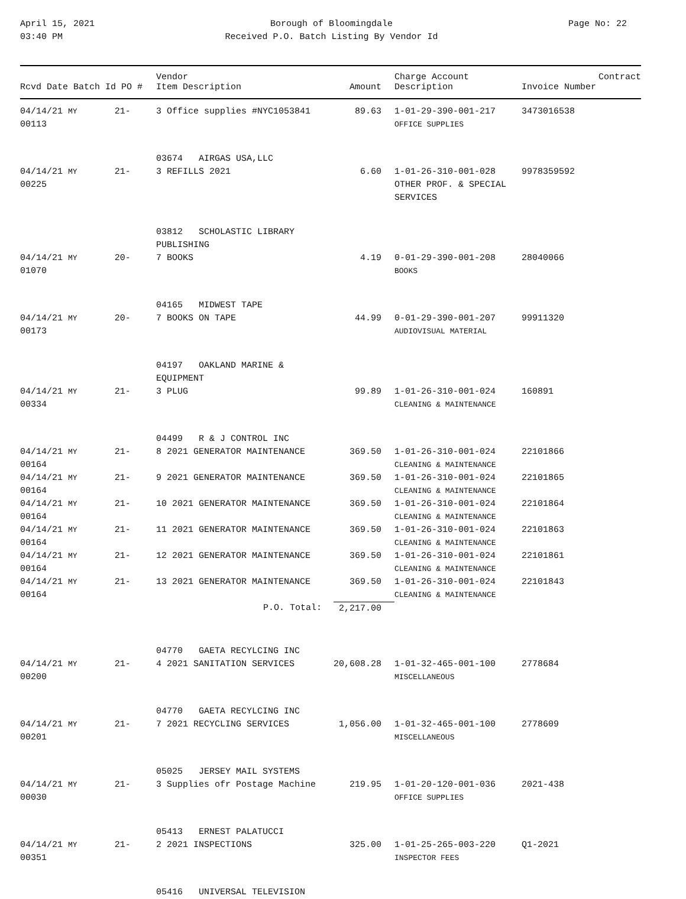April 15, 2021
03:40 PM
Borough of Bloomingdale
Received P.O. Batch Listing By Vendor Id
Page No: 22
| Rcvd Date Batch Id PO # | Vendor Item Description | Amount | Charge Account Description | Invoice Number | Contract |
| --- | --- | --- | --- | --- | --- |
| 04/14/21 MY 21-00113 | 3 Office supplies #NYC1053841 | 89.63 | 1-01-29-390-001-217 OFFICE SUPPLIES | 3473016538 | |
| | 03674 AIRGAS USA,LLC | | | | |
| 04/14/21 MY 21-00225 | 3 REFILLS 2021 | 6.60 | 1-01-26-310-001-028 OTHER PROF. & SPECIAL SERVICES | 9978359592 | |
| | 03812 SCHOLASTIC LIBRARY PUBLISHING | | | | |
| 04/14/21 MY 20-01070 | 7 BOOKS | 4.19 | 0-01-29-390-001-208 BOOKS | 28040066 | |
| | 04165 MIDWEST TAPE | | | | |
| 04/14/21 MY 20-00173 | 7 BOOKS ON TAPE | 44.99 | 0-01-29-390-001-207 AUDIOVISUAL MATERIAL | 99911320 | |
| | 04197 OAKLAND MARINE & EQUIPMENT | | | | |
| 04/14/21 MY 21-00334 | 3 PLUG | 99.89 | 1-01-26-310-001-024 CLEANING & MAINTENANCE | 160891 | |
| | 04499 R & J CONTROL INC | | | | |
| 04/14/21 MY 21-00164 | 8 2021 GENERATOR MAINTENANCE | 369.50 | 1-01-26-310-001-024 CLEANING & MAINTENANCE | 22101866 | |
| 04/14/21 MY 21-00164 | 9 2021 GENERATOR MAINTENANCE | 369.50 | 1-01-26-310-001-024 CLEANING & MAINTENANCE | 22101865 | |
| 04/14/21 MY 21-00164 | 10 2021 GENERATOR MAINTENANCE | 369.50 | 1-01-26-310-001-024 CLEANING & MAINTENANCE | 22101864 | |
| 04/14/21 MY 21-00164 | 11 2021 GENERATOR MAINTENANCE | 369.50 | 1-01-26-310-001-024 CLEANING & MAINTENANCE | 22101863 | |
| 04/14/21 MY 21-00164 | 12 2021 GENERATOR MAINTENANCE | 369.50 | 1-01-26-310-001-024 CLEANING & MAINTENANCE | 22101861 | |
| 04/14/21 MY 21-00164 | 13 2021 GENERATOR MAINTENANCE | 369.50 | 1-01-26-310-001-024 CLEANING & MAINTENANCE | 22101843 | |
| | P.O. Total: | 2,217.00 | | | |
| | 04770 GAETA RECYLCING INC | | | | |
| 04/14/21 MY 21-00200 | 4 2021 SANITATION SERVICES | 20,608.28 | 1-01-32-465-001-100 MISCELLANEOUS | 2778684 | |
| | 04770 GAETA RECYLCING INC | | | | |
| 04/14/21 MY 21-00201 | 7 2021 RECYCLING SERVICES | 1,056.00 | 1-01-32-465-001-100 MISCELLANEOUS | 2778609 | |
| | 05025 JERSEY MAIL SYSTEMS | | | | |
| 04/14/21 MY 21-00030 | 3 Supplies ofr Postage Machine | 219.95 | 1-01-20-120-001-036 OFFICE SUPPLIES | 2021-438 | |
| | 05413 ERNEST PALATUCCI | | | | |
| 04/14/21 MY 21-00351 | 2 2021 INSPECTIONS | 325.00 | 1-01-25-265-003-220 INSPECTOR FEES | Q1-2021 | |
| | 05416 UNIVERSAL TELEVISION | | | | |